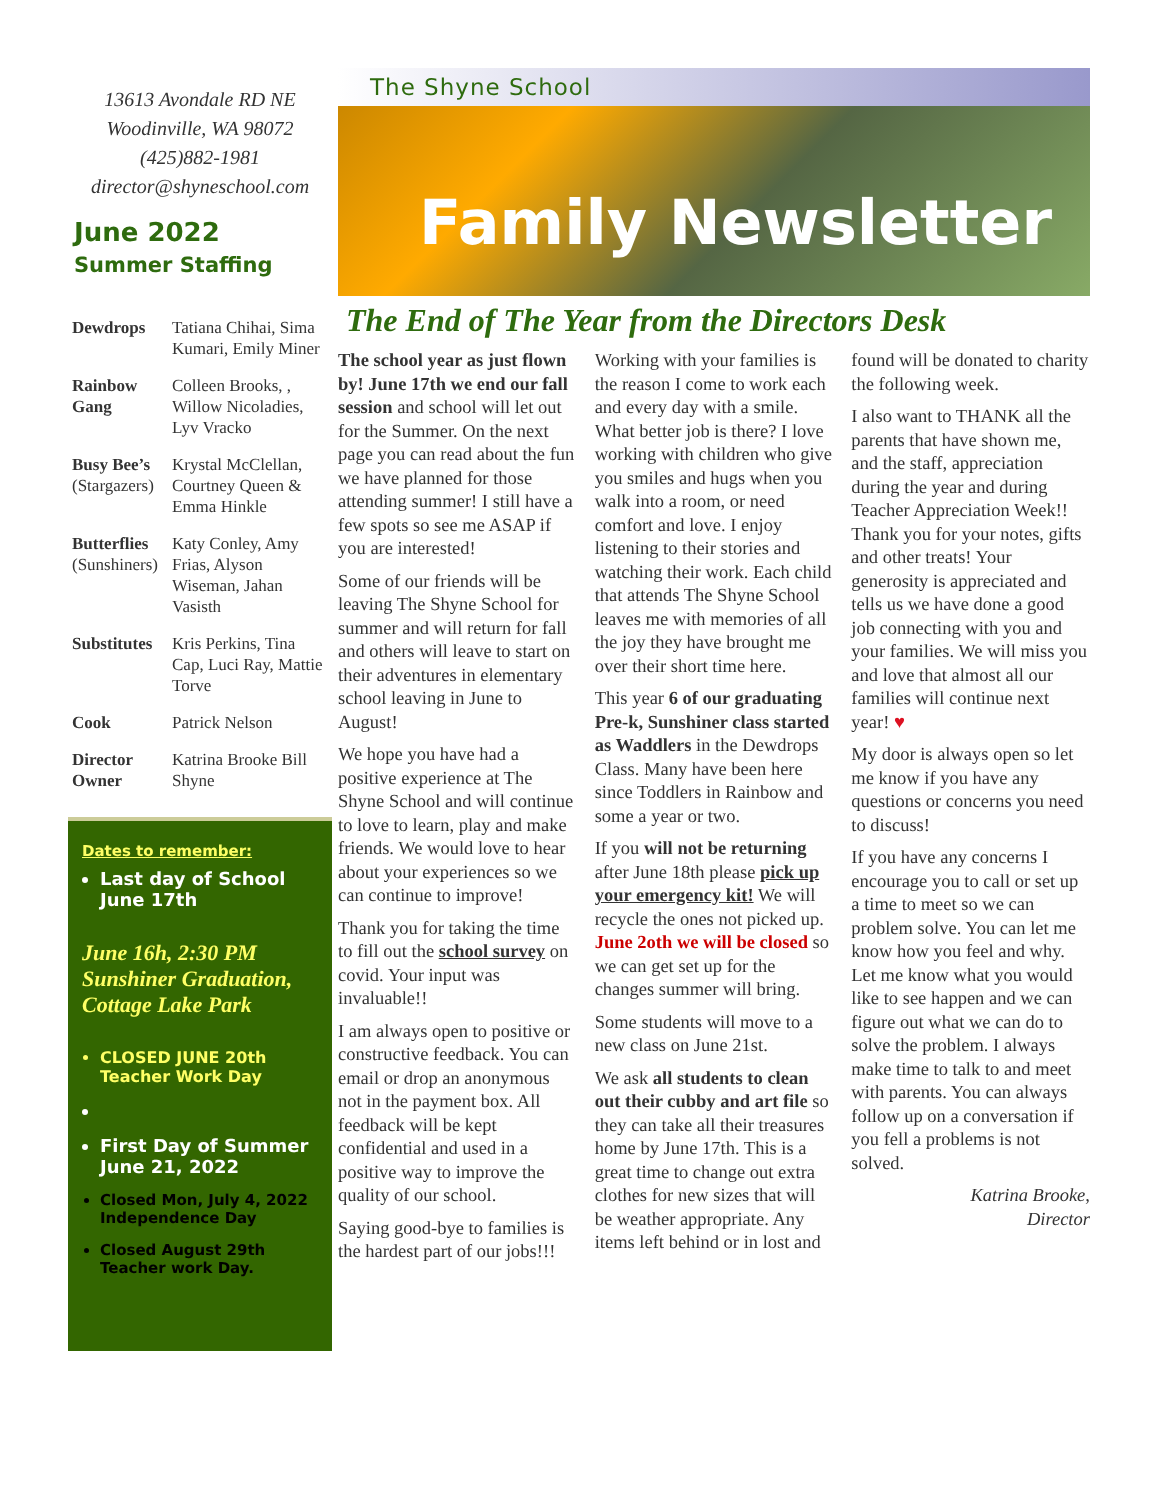13613 Avondale RD NE
Woodinville, WA 98072
(425)882-1981
director@shyneschool.com
June 2022
Summer Staffing
| Dewdrops | Tatiana Chihai, Sima Kumari, Emily Miner |
| Rainbow Gang | Colleen Brooks, , Willow Nicoladies, Lyv Vracko |
| Busy Bee’s (Stargazers) | Krystal McClellan, Courtney Queen & Emma Hinkle |
| Butterflies (Sunshiners) | Katy Conley, Amy Frias, Alyson Wiseman, Jahan Vasisth |
| Substitutes | Kris Perkins, Tina Cap, Luci Ray, Mattie Torve |
| Cook | Patrick Nelson |
| Director Owner | Katrina Brooke Bill Shyne |
Dates to remember:
Last day of School June 17th
June 16h, 2:30 PM Sunshiner Graduation, Cottage Lake Park
CLOSED JUNE 20th Teacher Work Day
First Day of Summer June 21, 2022
Closed Mon, July 4, 2022 Independence Day
Closed August 29th Teacher work Day.
The Shyne School
Family Newsletter
The End of The Year from the Directors Desk
The school year as just flown by! June 17th we end our fall session and school will let out for the Summer. On the next page you can read about the fun we have planned for those attending summer! I still have a few spots so see me ASAP if you are interested!
Some of our friends will be leaving The Shyne School for summer and will return for fall and others will leave to start on their adventures in elementary school leaving in June to August!
We hope you have had a positive experience at The Shyne School and will continue to love to learn, play and make friends. We would love to hear about your experiences so we can continue to improve!
Thank you for taking the time to fill out the school survey on covid. Your input was invaluable!!
I am always open to positive or constructive feedback. You can email or drop an anonymous not in the payment box. All feedback will be kept confidential and used in a positive way to improve the quality of our school.
Saying good-bye to families is the hardest part of our jobs!!!
Working with your families is the reason I come to work each and every day with a smile. What better job is there? I love working with children who give you smiles and hugs when you walk into a room, or need comfort and love. I enjoy listening to their stories and watching their work. Each child that attends The Shyne School leaves me with memories of all the joy they have brought me over their short time here.
This year 6 of our graduating Pre-k, Sunshiner class started as Waddlers in the Dewdrops Class. Many have been here since Toddlers in Rainbow and some a year or two.
If you will not be returning after June 18th please pick up your emergency kit! We will recycle the ones not picked up. June 2oth we will be closed so we can get set up for the changes summer will bring.
Some students will move to a new class on June 21st.
We ask all students to clean out their cubby and art file so they can take all their treasures home by June 17th. This is a great time to change out extra clothes for new sizes that will be weather appropriate. Any items left behind or in lost and found will be donated to charity the following week.
I also want to THANK all the parents that have shown me, and the staff, appreciation during the year and during Teacher Appreciation Week!! Thank you for your notes, gifts and other treats! Your generosity is appreciated and tells us we have done a good job connecting with you and your families. We will miss you and love that almost all our families will continue next year! ♥
My door is always open so let me know if you have any questions or concerns you need to discuss!
If you have any concerns I encourage you to call or set up a time to meet so we can problem solve. You can let me know how you feel and why. Let me know what you would like to see happen and we can figure out what we can do to solve the problem. I always make time to talk to and meet with parents. You can always follow up on a conversation if you fell a problems is not solved.
Katrina Brooke,
Director